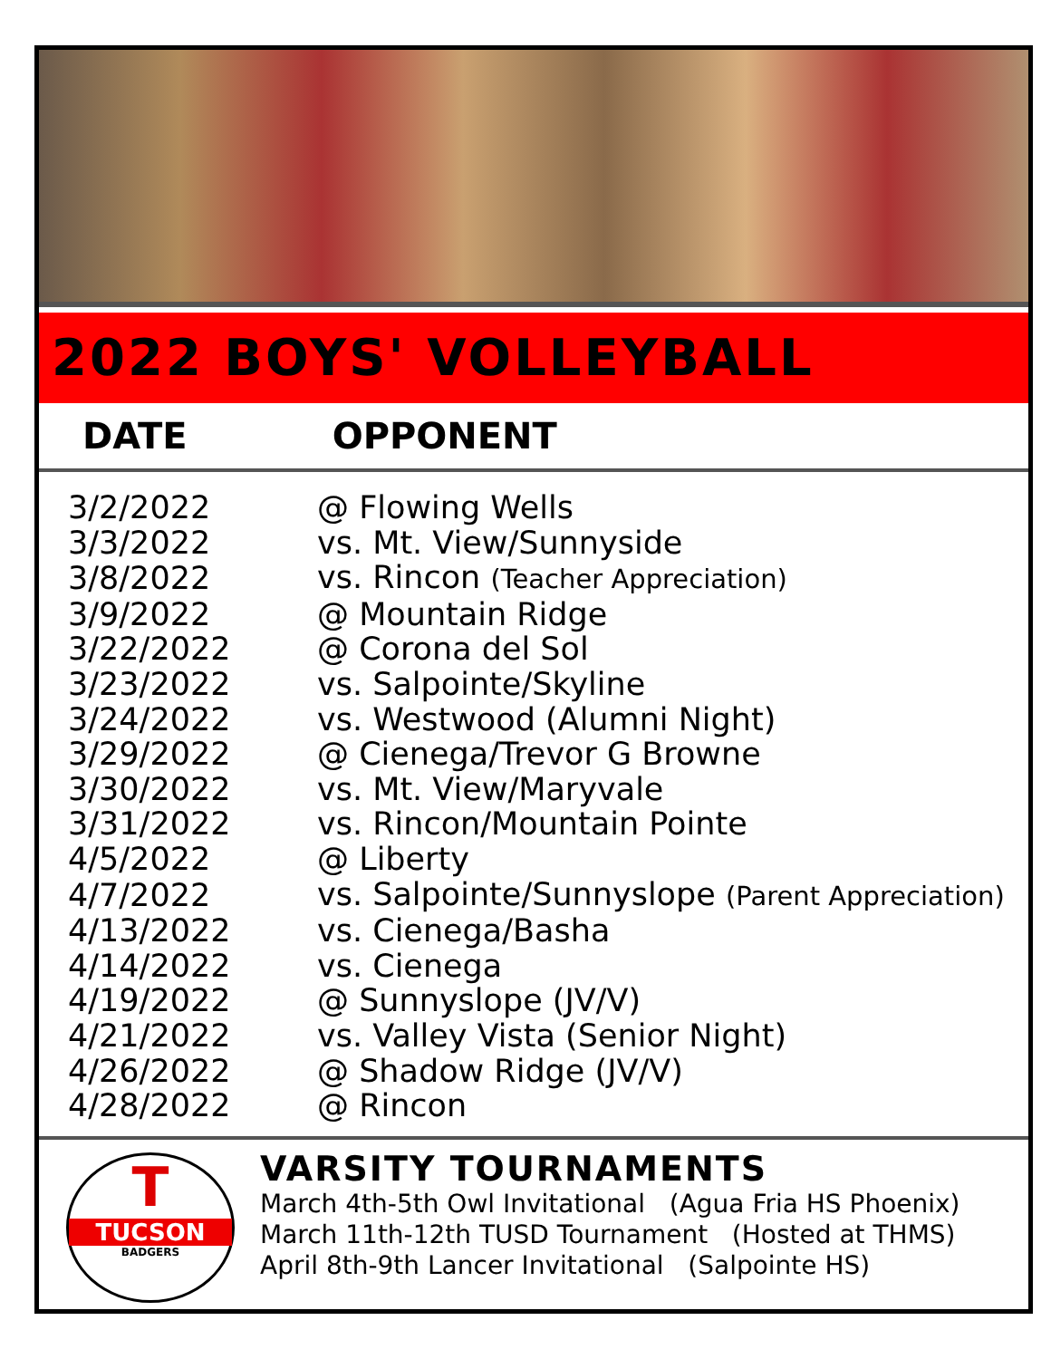2022 BOYS' VOLLEYBALL
DATE OPPONENT
| 3/2/2022 | @ Flowing Wells |
| 3/3/2022 | vs. Mt. View/Sunnyside |
| 3/8/2022 | vs. Rincon (Teacher Appreciation) |
| 3/9/2022 | @ Mountain Ridge |
| 3/22/2022 | @ Corona del Sol |
| 3/23/2022 | vs. Salpointe/Skyline |
| 3/24/2022 | vs. Westwood (Alumni Night) |
| 3/29/2022 | @ Cienega/Trevor G Browne |
| 3/30/2022 | vs. Mt. View/Maryvale |
| 3/31/2022 | vs. Rincon/Mountain Pointe |
| 4/5/2022 | @ Liberty |
| 4/7/2022 | vs. Salpointe/Sunnyslope (Parent Appreciation) |
| 4/13/2022 | vs. Cienega/Basha |
| 4/14/2022 | vs. Cienega |
| 4/19/2022 | @ Sunnyslope (JV/V) |
| 4/21/2022 | vs. Valley Vista (Senior Night) |
| 4/26/2022 | @ Shadow Ridge (JV/V) |
| 4/28/2022 | @ Rincon |
T
TUCSON
BADGERS
VARSITY TOURNAMENTS
March 4th-5th Owl Invitational (Agua Fria HS Phoenix)
March 11th-12th TUSD Tournament (Hosted at THMS)
April 8th-9th Lancer Invitational (Salpointe HS)